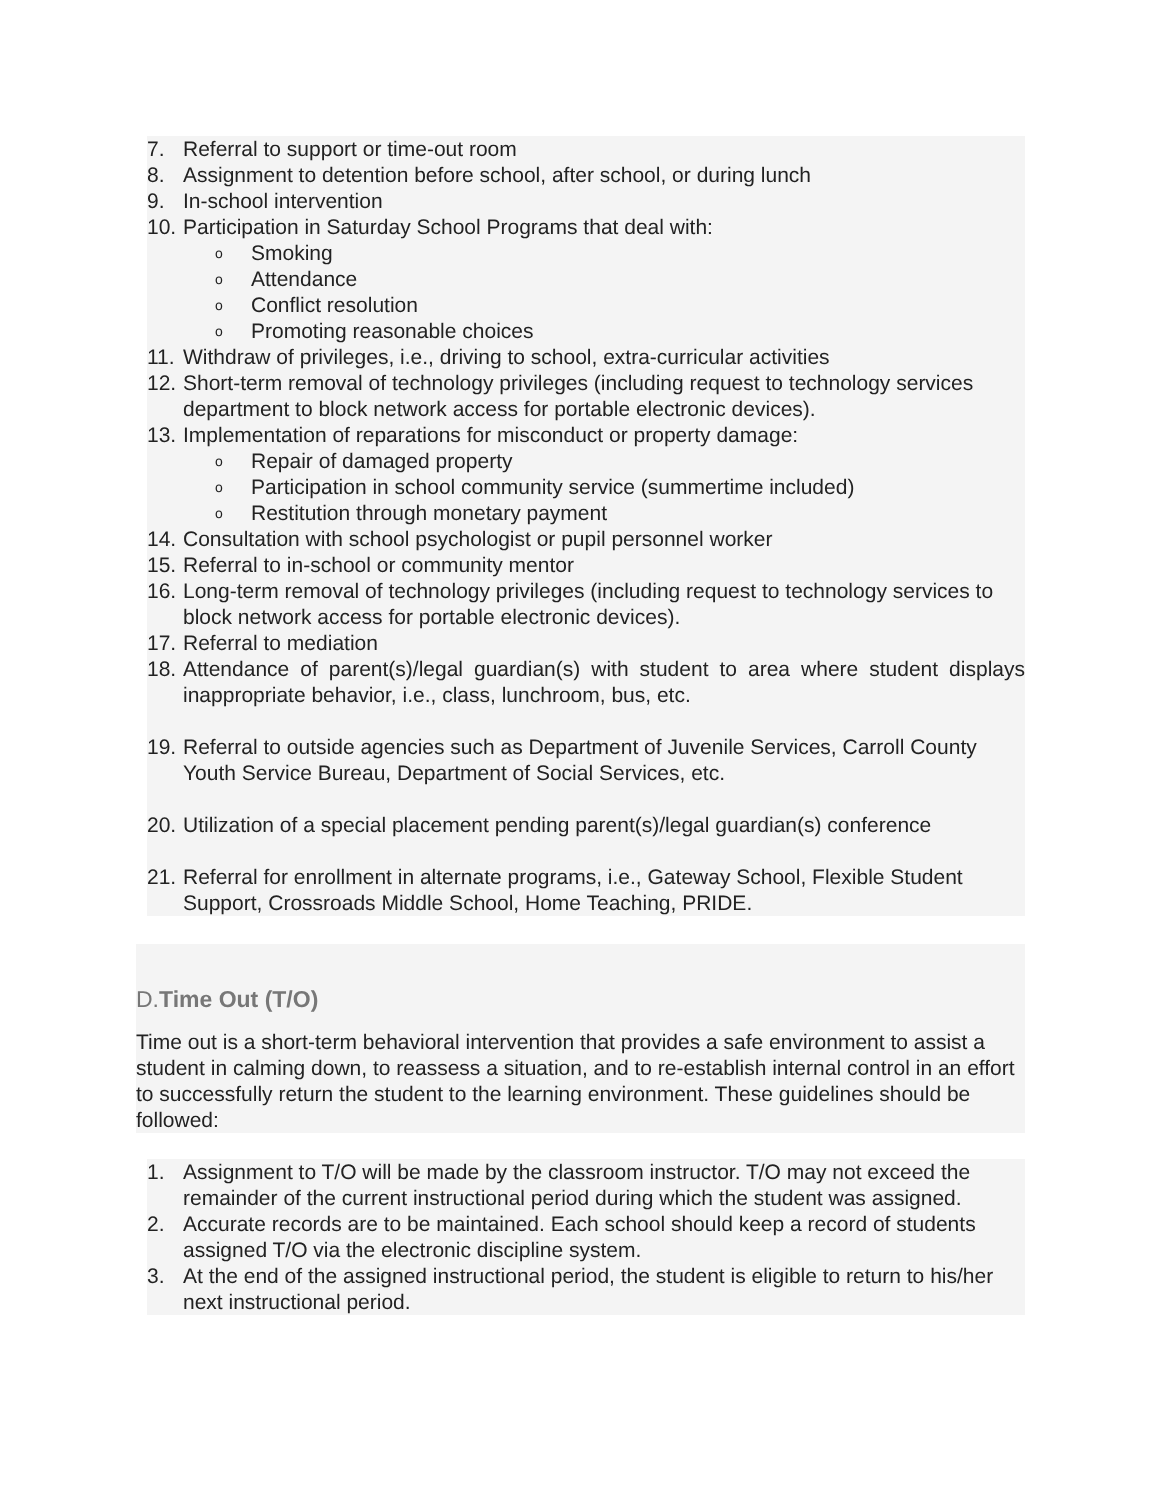7. Referral to support or time-out room
8. Assignment to detention before school, after school, or during lunch
9. In-school intervention
10. Participation in Saturday School Programs that deal with:
o Smoking
o Attendance
o Conflict resolution
o Promoting reasonable choices
11. Withdraw of privileges, i.e., driving to school, extra-curricular activities
12. Short-term removal of technology privileges (including request to technology services department to block network access for portable electronic devices).
13. Implementation of reparations for misconduct or property damage:
o Repair of damaged property
o Participation in school community service (summertime included)
o Restitution through monetary payment
14. Consultation with school psychologist or pupil personnel worker
15. Referral to in-school or community mentor
16. Long-term removal of technology privileges (including request to technology services to block network access for portable electronic devices).
17. Referral to mediation
18. Attendance of parent(s)/legal guardian(s) with student to area where student displays inappropriate behavior, i.e., class, lunchroom, bus, etc.
19. Referral to outside agencies such as Department of Juvenile Services, Carroll County Youth Service Bureau, Department of Social Services, etc.
20. Utilization of a special placement pending parent(s)/legal guardian(s) conference
21. Referral for enrollment in alternate programs, i.e., Gateway School, Flexible Student Support, Crossroads Middle School, Home Teaching, PRIDE.
D.Time Out (T/O)
Time out is a short-term behavioral intervention that provides a safe environment to assist a student in calming down, to reassess a situation, and to re-establish internal control in an effort to successfully return the student to the learning environment. These guidelines should be followed:
1. Assignment to T/O will be made by the classroom instructor. T/O may not exceed the remainder of the current instructional period during which the student was assigned.
2. Accurate records are to be maintained. Each school should keep a record of students assigned T/O via the electronic discipline system.
3. At the end of the assigned instructional period, the student is eligible to return to his/her next instructional period.